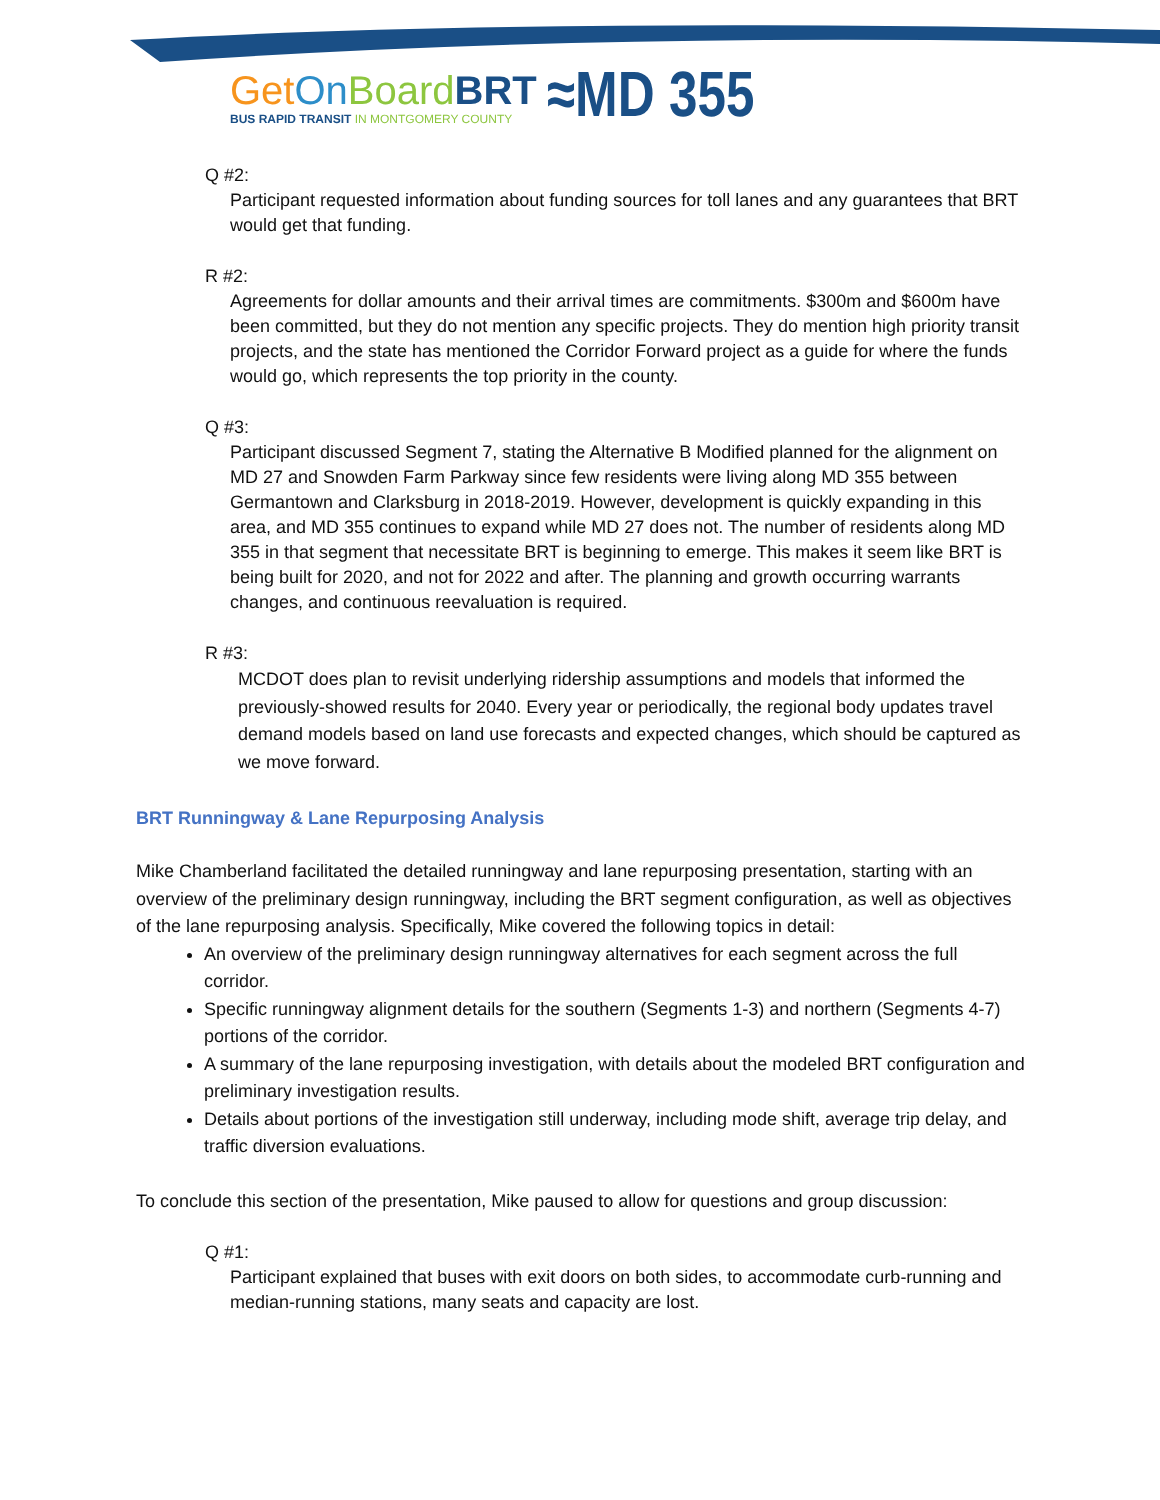Get On Board BRT
BUS RAPID TRANSIT IN MONTGOMERY COUNTY
≈MD 355
Q #2:
Participant requested information about funding sources for toll lanes and any guarantees that BRT would get that funding.
R #2:
Agreements for dollar amounts and their arrival times are commitments. $300m and $600m have been committed, but they do not mention any specific projects. They do mention high priority transit projects, and the state has mentioned the Corridor Forward project as a guide for where the funds would go, which represents the top priority in the county.
Q #3:
Participant discussed Segment 7, stating the Alternative B Modified planned for the alignment on MD 27 and Snowden Farm Parkway since few residents were living along MD 355 between Germantown and Clarksburg in 2018-2019. However, development is quickly expanding in this area, and MD 355 continues to expand while MD 27 does not. The number of residents along MD 355 in that segment that necessitate BRT is beginning to emerge. This makes it seem like BRT is being built for 2020, and not for 2022 and after. The planning and growth occurring warrants changes, and continuous reevaluation is required.
R #3:
MCDOT does plan to revisit underlying ridership assumptions and models that informed the previously-showed results for 2040. Every year or periodically, the regional body updates travel demand models based on land use forecasts and expected changes, which should be captured as we move forward.
BRT Runningway & Lane Repurposing Analysis
Mike Chamberland facilitated the detailed runningway and lane repurposing presentation, starting with an overview of the preliminary design runningway, including the BRT segment configuration, as well as objectives of the lane repurposing analysis. Specifically, Mike covered the following topics in detail:
An overview of the preliminary design runningway alternatives for each segment across the full corridor.
Specific runningway alignment details for the southern (Segments 1-3) and northern (Segments 4-7) portions of the corridor.
A summary of the lane repurposing investigation, with details about the modeled BRT configuration and preliminary investigation results.
Details about portions of the investigation still underway, including mode shift, average trip delay, and traffic diversion evaluations.
To conclude this section of the presentation, Mike paused to allow for questions and group discussion:
Q #1:
Participant explained that buses with exit doors on both sides, to accommodate curb-running and median-running stations, many seats and capacity are lost.